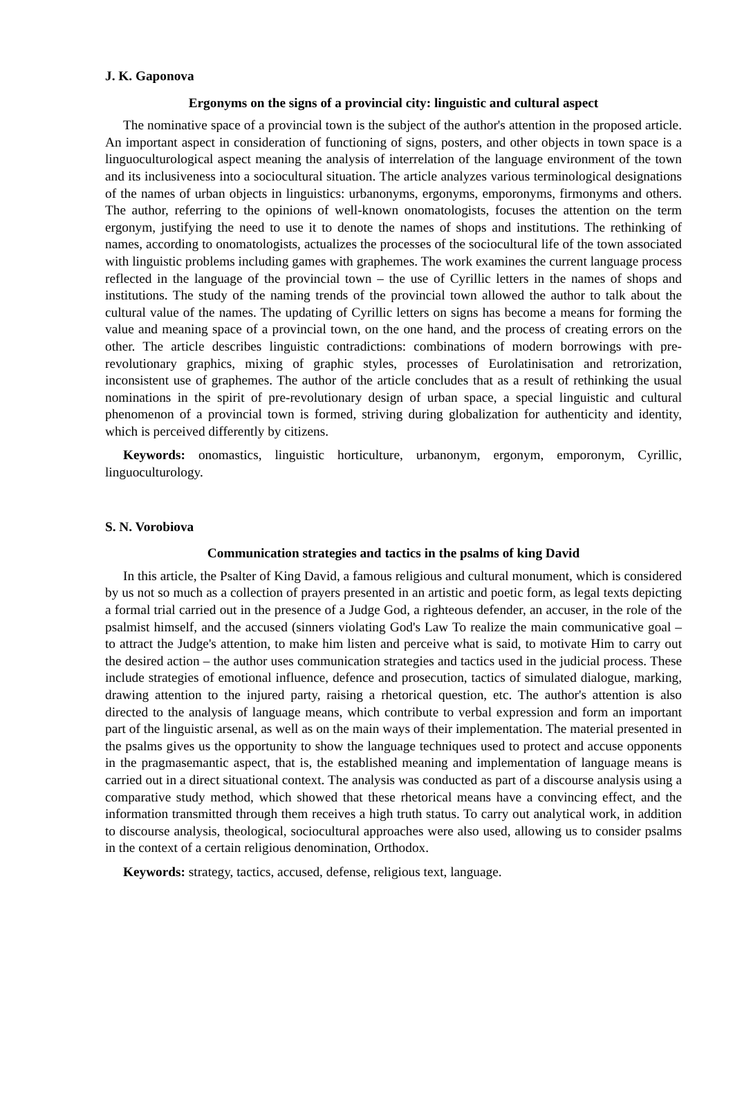J. K. Gaponova
Ergonyms on the signs of a provincial city: linguistic and cultural aspect
The nominative space of a provincial town is the subject of the author's attention in the proposed article. An important aspect in consideration of functioning of signs, posters, and other objects in town space is a linguoculturological aspect meaning the analysis of interrelation of the language environment of the town and its inclusiveness into a sociocultural situation. The article analyzes various terminological designations of the names of urban objects in linguistics: urbanonyms, ergonyms, emporonyms, firmonyms and others. The author, referring to the opinions of well-known onomatologists, focuses the attention on the term ergonym, justifying the need to use it to denote the names of shops and institutions. The rethinking of names, according to onomatologists, actualizes the processes of the sociocultural life of the town associated with linguistic problems including games with graphemes. The work examines the current language process reflected in the language of the provincial town – the use of Cyrillic letters in the names of shops and institutions. The study of the naming trends of the provincial town allowed the author to talk about the cultural value of the names. The updating of Cyrillic letters on signs has become a means for forming the value and meaning space of a provincial town, on the one hand, and the process of creating errors on the other. The article describes linguistic contradictions: combinations of modern borrowings with pre-revolutionary graphics, mixing of graphic styles, processes of Eurolatinisation and retrorization, inconsistent use of graphemes. The author of the article concludes that as a result of rethinking the usual nominations in the spirit of pre-revolutionary design of urban space, a special linguistic and cultural phenomenon of a provincial town is formed, striving during globalization for authenticity and identity, which is perceived differently by citizens.
Keywords: onomastics, linguistic horticulture, urbanonym, ergonym, emporonym, Cyrillic, linguoculturology.
S. N. Vorobiova
Communication strategies and tactics in the psalms of king David
In this article, the Psalter of King David, a famous religious and cultural monument, which is considered by us not so much as a collection of prayers presented in an artistic and poetic form, as legal texts depicting a formal trial carried out in the presence of a Judge God, a righteous defender, an accuser, in the role of the psalmist himself, and the accused (sinners violating God's Law To realize the main communicative goal – to attract the Judge's attention, to make him listen and perceive what is said, to motivate Him to carry out the desired action – the author uses communication strategies and tactics used in the judicial process. These include strategies of emotional influence, defence and prosecution, tactics of simulated dialogue, marking, drawing attention to the injured party, raising a rhetorical question, etc. The author's attention is also directed to the analysis of language means, which contribute to verbal expression and form an important part of the linguistic arsenal, as well as on the main ways of their implementation. The material presented in the psalms gives us the opportunity to show the language techniques used to protect and accuse opponents in the pragmasemantic aspect, that is, the established meaning and implementation of language means is carried out in a direct situational context. The analysis was conducted as part of a discourse analysis using a comparative study method, which showed that these rhetorical means have a convincing effect, and the information transmitted through them receives a high truth status. To carry out analytical work, in addition to discourse analysis, theological, sociocultural approaches were also used, allowing us to consider psalms in the context of a certain religious denomination, Orthodox.
Keywords: strategy, tactics, accused, defense, religious text, language.